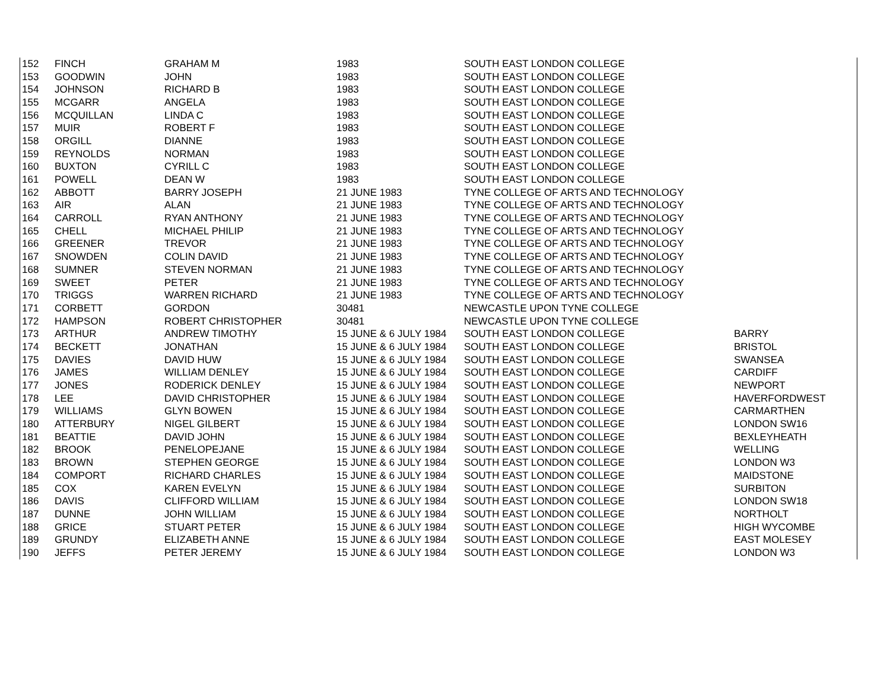| 152 | FINCH | GRAHAM M | 1983 | SOUTH EAST LONDON COLLEGE | |
| 153 | GOODWIN | JOHN | 1983 | SOUTH EAST LONDON COLLEGE | |
| 154 | JOHNSON | RICHARD B | 1983 | SOUTH EAST LONDON COLLEGE | |
| 155 | MCGARR | ANGELA | 1983 | SOUTH EAST LONDON COLLEGE | |
| 156 | MCQUILLAN | LINDA C | 1983 | SOUTH EAST LONDON COLLEGE | |
| 157 | MUIR | ROBERT F | 1983 | SOUTH EAST LONDON COLLEGE | |
| 158 | ORGILL | DIANNE | 1983 | SOUTH EAST LONDON COLLEGE | |
| 159 | REYNOLDS | NORMAN | 1983 | SOUTH EAST LONDON COLLEGE | |
| 160 | BUXTON | CYRILL C | 1983 | SOUTH EAST LONDON COLLEGE | |
| 161 | POWELL | DEAN W | 1983 | SOUTH EAST LONDON COLLEGE | |
| 162 | ABBOTT | BARRY JOSEPH | 21 JUNE 1983 | TYNE COLLEGE OF ARTS AND TECHNOLOGY | |
| 163 | AIR | ALAN | 21 JUNE 1983 | TYNE COLLEGE OF ARTS AND TECHNOLOGY | |
| 164 | CARROLL | RYAN ANTHONY | 21 JUNE 1983 | TYNE COLLEGE OF ARTS AND TECHNOLOGY | |
| 165 | CHELL | MICHAEL PHILIP | 21 JUNE 1983 | TYNE COLLEGE OF ARTS AND TECHNOLOGY | |
| 166 | GREENER | TREVOR | 21 JUNE 1983 | TYNE COLLEGE OF ARTS AND TECHNOLOGY | |
| 167 | SNOWDEN | COLIN DAVID | 21 JUNE 1983 | TYNE COLLEGE OF ARTS AND TECHNOLOGY | |
| 168 | SUMNER | STEVEN NORMAN | 21 JUNE 1983 | TYNE COLLEGE OF ARTS AND TECHNOLOGY | |
| 169 | SWEET | PETER | 21 JUNE 1983 | TYNE COLLEGE OF ARTS AND TECHNOLOGY | |
| 170 | TRIGGS | WARREN RICHARD | 21 JUNE 1983 | TYNE COLLEGE OF ARTS AND TECHNOLOGY | |
| 171 | CORBETT | GORDON | 30481 | NEWCASTLE UPON TYNE COLLEGE | |
| 172 | HAMPSON | ROBERT CHRISTOPHER | 30481 | NEWCASTLE UPON TYNE COLLEGE | |
| 173 | ARTHUR | ANDREW TIMOTHY | 15 JUNE & 6 JULY 1984 | SOUTH EAST LONDON COLLEGE | BARRY |
| 174 | BECKETT | JONATHAN | 15 JUNE & 6 JULY 1984 | SOUTH EAST LONDON COLLEGE | BRISTOL |
| 175 | DAVIES | DAVID HUW | 15 JUNE & 6 JULY 1984 | SOUTH EAST LONDON COLLEGE | SWANSEA |
| 176 | JAMES | WILLIAM DENLEY | 15 JUNE & 6 JULY 1984 | SOUTH EAST LONDON COLLEGE | CARDIFF |
| 177 | JONES | RODERICK DENLEY | 15 JUNE & 6 JULY 1984 | SOUTH EAST LONDON COLLEGE | NEWPORT |
| 178 | LEE | DAVID CHRISTOPHER | 15 JUNE & 6 JULY 1984 | SOUTH EAST LONDON COLLEGE | HAVERFORDWEST |
| 179 | WILLIAMS | GLYN BOWEN | 15 JUNE & 6 JULY 1984 | SOUTH EAST LONDON COLLEGE | CARMARTHEN |
| 180 | ATTERBURY | NIGEL GILBERT | 15 JUNE & 6 JULY 1984 | SOUTH EAST LONDON COLLEGE | LONDON SW16 |
| 181 | BEATTIE | DAVID JOHN | 15 JUNE & 6 JULY 1984 | SOUTH EAST LONDON COLLEGE | BEXLEYHEATH |
| 182 | BROOK | PENELOPEJANE | 15 JUNE & 6 JULY 1984 | SOUTH EAST LONDON COLLEGE | WELLING |
| 183 | BROWN | STEPHEN GEORGE | 15 JUNE & 6 JULY 1984 | SOUTH EAST LONDON COLLEGE | LONDON W3 |
| 184 | COMPORT | RICHARD CHARLES | 15 JUNE & 6 JULY 1984 | SOUTH EAST LONDON COLLEGE | MAIDSTONE |
| 185 | COX | KAREN EVELYN | 15 JUNE & 6 JULY 1984 | SOUTH EAST LONDON COLLEGE | SURBITON |
| 186 | DAVIS | CLIFFORD WILLIAM | 15 JUNE & 6 JULY 1984 | SOUTH EAST LONDON COLLEGE | LONDON SW18 |
| 187 | DUNNE | JOHN WILLIAM | 15 JUNE & 6 JULY 1984 | SOUTH EAST LONDON COLLEGE | NORTHOLT |
| 188 | GRICE | STUART PETER | 15 JUNE & 6 JULY 1984 | SOUTH EAST LONDON COLLEGE | HIGH WYCOMBE |
| 189 | GRUNDY | ELIZABETH ANNE | 15 JUNE & 6 JULY 1984 | SOUTH EAST LONDON COLLEGE | EAST MOLESEY |
| 190 | JEFFS | PETER JEREMY | 15 JUNE & 6 JULY 1984 | SOUTH EAST LONDON COLLEGE | LONDON W3 |